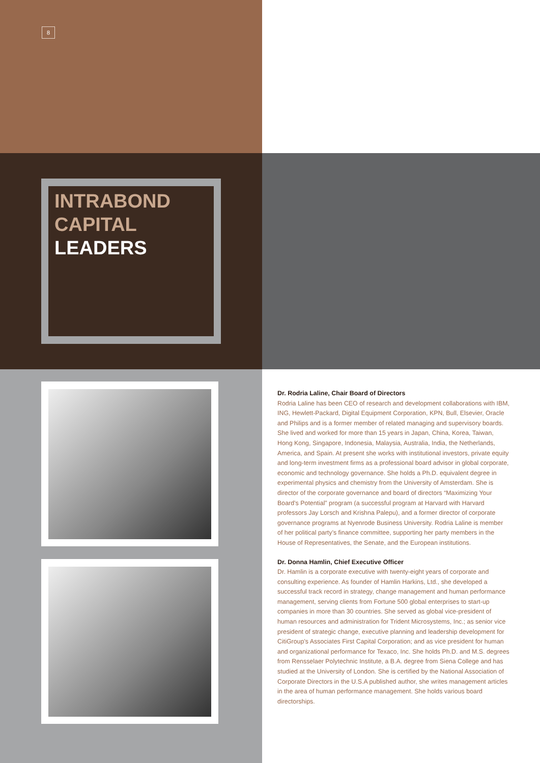8
INTRABOND
CAPITAL
LEADERS
Dr. Rodria Laline, Chair Board of Directors
Rodria Laline has been CEO of research and development collaborations with IBM, ING, Hewlett-Packard, Digital Equipment Corporation, KPN, Bull, Elsevier, Oracle and Philips and is a former member of related managing and supervisory boards. She lived and worked for more than 15 years in Japan, China, Korea, Taiwan, Hong Kong, Singapore, Indonesia, Malaysia, Australia, India, the Netherlands, America, and Spain. At present she works with institutional investors, private equity and long-term investment firms as a professional board advisor in global corporate, economic and technology governance. She holds a Ph.D. equivalent degree in experimental physics and chemistry from the University of Amsterdam. She is director of the corporate governance and board of directors “Maximizing Your Board’s Potential” program (a successful program at Harvard with Harvard professors Jay Lorsch and Krishna Palepu), and a former director of corporate governance programs at Nyenrode Business University. Rodria Laline is member of her political party’s finance committee, supporting her party members in the House of Representatives, the Senate, and the European institutions.
Dr. Donna Hamlin, Chief Executive Officer
Dr. Hamlin is a corporate executive with twenty-eight years of corporate and consulting experience. As founder of Hamlin Harkins, Ltd., she developed a successful track record in strategy, change management and human performance management, serving clients from Fortune 500 global enterprises to start-up companies in more than 30 countries. She served as global vice-president of human resources and administration for Trident Microsystems, Inc.; as senior vice president of strategic change, executive planning and leadership development for CitiGroup’s Associates First Capital Corporation; and as vice president for human and organizational performance for Texaco, Inc. She holds Ph.D. and M.S. degrees from Rensselaer Polytechnic Institute, a B.A. degree from Siena College and has studied at the University of London. She is certified by the National Association of Corporate Directors in the U.S.A published author, she writes management articles in the area of human performance management. She holds various board directorships.